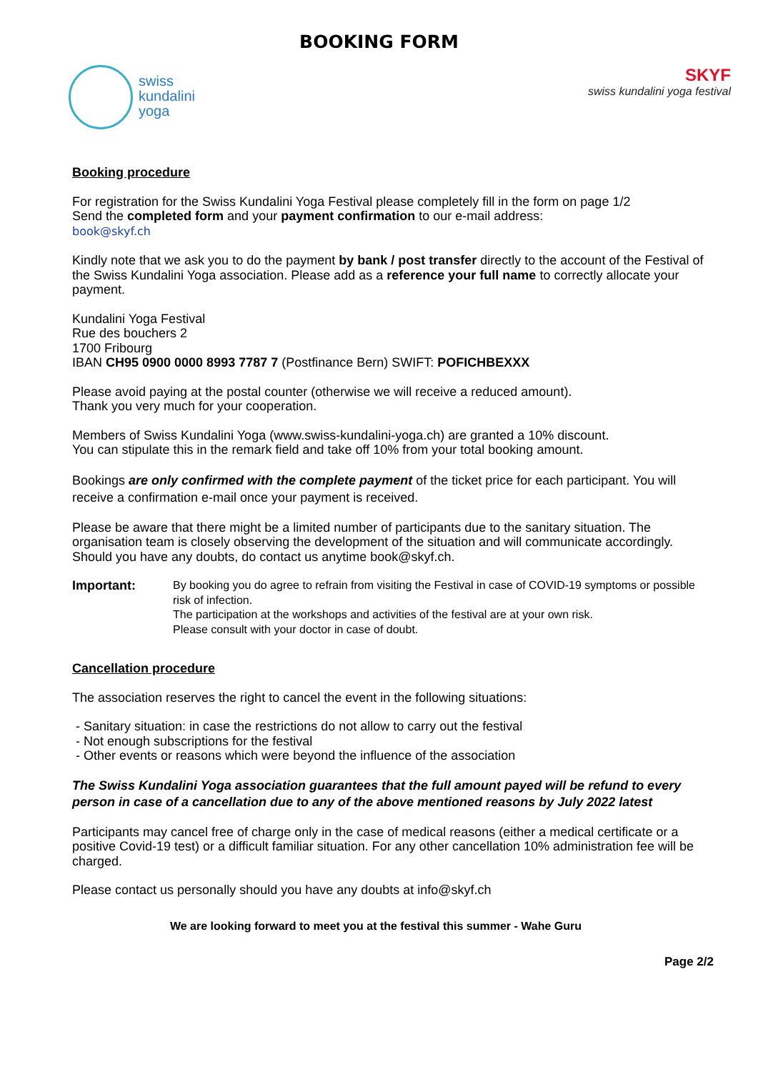BOOKING FORM
swiss
kundalini
yoga
SKYF
swiss kundalini yoga festival
Booking procedure
For registration for the Swiss Kundalini Yoga Festival please completely fill in the form on page 1/2
Send the completed form and your payment confirmation to our e-mail address:
book@skyf.ch
Kindly note that we ask you to do the payment by bank / post transfer directly to the account of the Festival of the Swiss Kundalini Yoga association. Please add as a reference your full name to correctly allocate your payment.
Kundalini Yoga Festival
Rue des bouchers 2
1700 Fribourg
IBAN CH95 0900 0000 8993 7787 7 (Postfinance Bern) SWIFT: POFICHBEXXX
Please avoid paying at the postal counter (otherwise we will receive a reduced amount).
Thank you very much for your cooperation.
Members of Swiss Kundalini Yoga (www.swiss-kundalini-yoga.ch) are granted a 10% discount.
You can stipulate this in the remark field and take off 10% from your total booking amount.
Bookings are only confirmed with the complete payment of the ticket price for each participant. You will receive a confirmation e-mail once your payment is received.
Please be aware that there might be a limited number of participants due to the sanitary situation. The organisation team is closely observing the development of the situation and will communicate accordingly. Should you have any doubts, do contact us anytime book@skyf.ch.
Important: By booking you do agree to refrain from visiting the Festival in case of COVID-19 symptoms or possible risk of infection.
The participation at the workshops and activities of the festival are at your own risk.
Please consult with your doctor in case of doubt.
Cancellation procedure
The association reserves the right to cancel the event in the following situations:
- Sanitary situation: in case the restrictions do not allow to carry out the festival
- Not enough subscriptions for the festival
- Other events or reasons which were beyond the influence of the association
The Swiss Kundalini Yoga association guarantees that the full amount payed will be refund to every person in case of a cancellation due to any of the above mentioned reasons by July 2022 latest
Participants may cancel free of charge only in the case of medical reasons (either a medical certificate or a positive Covid-19 test) or a difficult familiar situation. For any other cancellation 10% administration fee will be charged.
Please contact us personally should you have any doubts at info@skyf.ch
We are looking forward to meet you at the festival this summer - Wahe Guru
Page 2/2